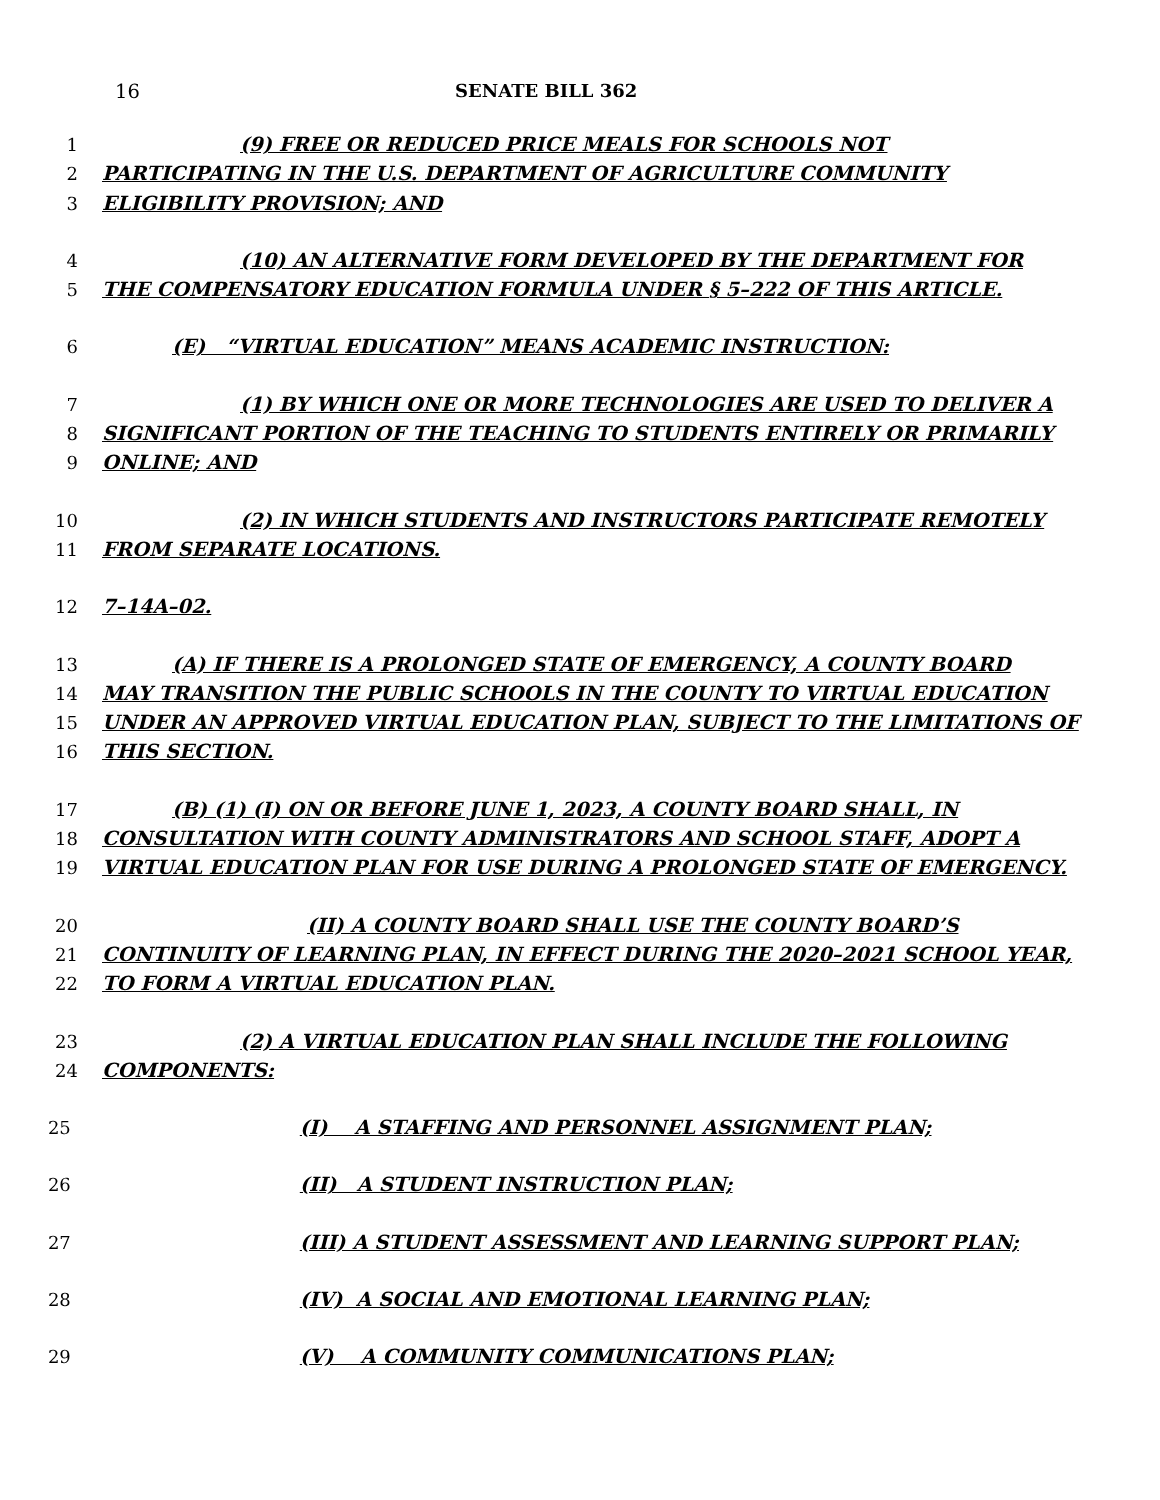16 SENATE BILL 362
1 (9) FREE OR REDUCED PRICE MEALS FOR SCHOOLS NOT
2 PARTICIPATING IN THE U.S. DEPARTMENT OF AGRICULTURE COMMUNITY
3 ELIGIBILITY PROVISION; AND
4 (10) AN ALTERNATIVE FORM DEVELOPED BY THE DEPARTMENT FOR
5 THE COMPENSATORY EDUCATION FORMULA UNDER § 5–222 OF THIS ARTICLE.
6 (E) “VIRTUAL EDUCATION” MEANS ACADEMIC INSTRUCTION:
7 (1) BY WHICH ONE OR MORE TECHNOLOGIES ARE USED TO DELIVER A
8 SIGNIFICANT PORTION OF THE TEACHING TO STUDENTS ENTIRELY OR PRIMARILY
9 ONLINE; AND
10 (2) IN WHICH STUDENTS AND INSTRUCTORS PARTICIPATE REMOTELY
11 FROM SEPARATE LOCATIONS.
12 7–14A–02.
13 (A) IF THERE IS A PROLONGED STATE OF EMERGENCY, A COUNTY BOARD
14 MAY TRANSITION THE PUBLIC SCHOOLS IN THE COUNTY TO VIRTUAL EDUCATION
15 UNDER AN APPROVED VIRTUAL EDUCATION PLAN, SUBJECT TO THE LIMITATIONS OF
16 THIS SECTION.
17 (B) (1) (I) ON OR BEFORE JUNE 1, 2023, A COUNTY BOARD SHALL, IN
18 CONSULTATION WITH COUNTY ADMINISTRATORS AND SCHOOL STAFF, ADOPT A
19 VIRTUAL EDUCATION PLAN FOR USE DURING A PROLONGED STATE OF EMERGENCY.
20 (II) A COUNTY BOARD SHALL USE THE COUNTY BOARD’S
21 CONTINUITY OF LEARNING PLAN, IN EFFECT DURING THE 2020–2021 SCHOOL YEAR,
22 TO FORM A VIRTUAL EDUCATION PLAN.
23 (2) A VIRTUAL EDUCATION PLAN SHALL INCLUDE THE FOLLOWING
24 COMPONENTS:
25 (I) A STAFFING AND PERSONNEL ASSIGNMENT PLAN;
26 (II) A STUDENT INSTRUCTION PLAN;
27 (III) A STUDENT ASSESSMENT AND LEARNING SUPPORT PLAN;
28 (IV) A SOCIAL AND EMOTIONAL LEARNING PLAN;
29 (V) A COMMUNITY COMMUNICATIONS PLAN;